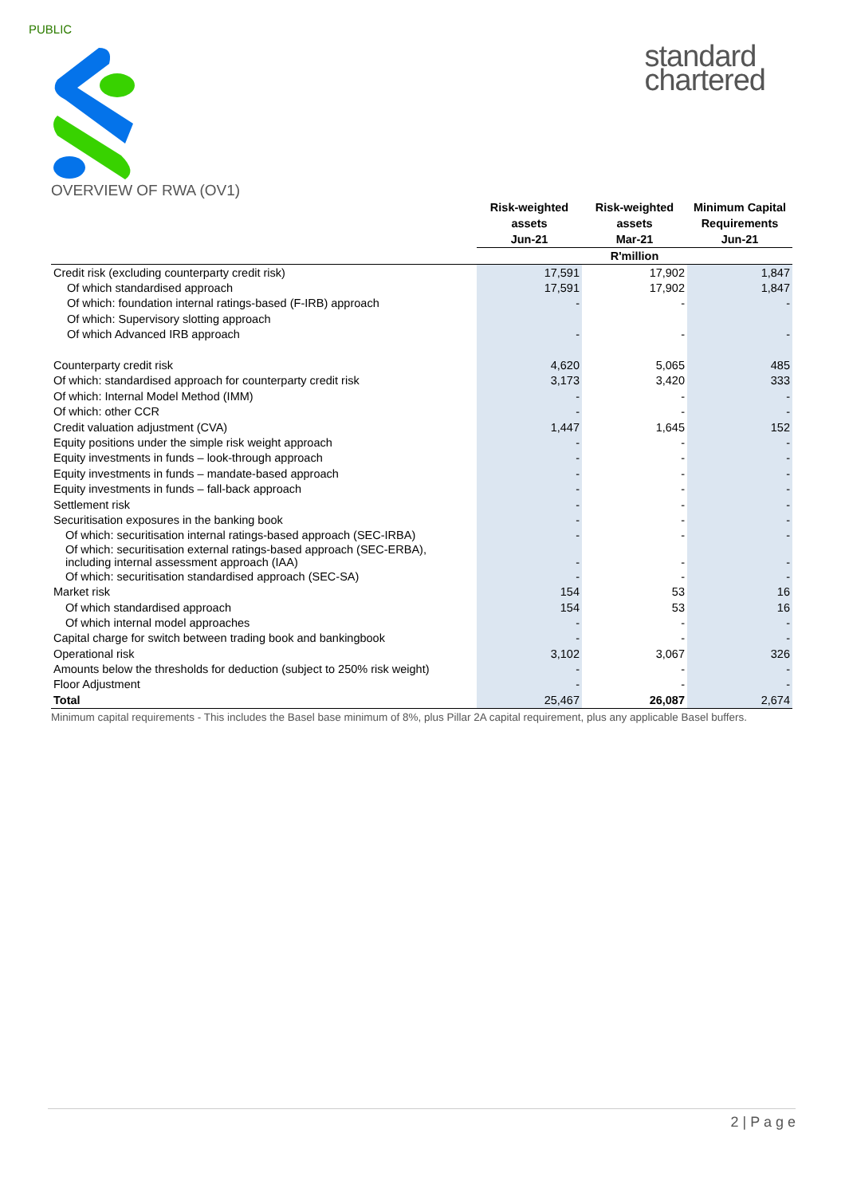PUBLIC
standard
chartered
OVERVIEW OF RWA (OV1)
| | Risk-weighted assets Jun-21 | Risk-weighted assets Mar-21 | Minimum Capital Requirements Jun-21 |
| --- | --- | --- | --- |
| | R'million | | |
| Credit risk (excluding counterparty credit risk) | 17,591 | 17,902 | 1,847 |
| Of which standardised approach | 17,591 | 17,902 | 1,847 |
| Of which: foundation internal ratings-based (F-IRB) approach | - | - | - |
| Of which: Supervisory slotting approach | | | |
| Of which Advanced IRB approach | - | - | - |
| Counterparty credit risk | 4,620 | 5,065 | 485 |
| Of which: standardised approach for counterparty credit risk | 3,173 | 3,420 | 333 |
| Of which: Internal Model Method (IMM) | - | - | - |
| Of which: other CCR | - | - | - |
| Credit valuation adjustment (CVA) | 1,447 | 1,645 | 152 |
| Equity positions under the simple risk weight approach | - | - | - |
| Equity investments in funds – look-through approach | - | - | - |
| Equity investments in funds – mandate-based approach | - | - | - |
| Equity investments in funds – fall-back approach | - | - | - |
| Settlement risk | - | - | - |
| Securitisation exposures in the banking book | - | - | - |
| Of which: securitisation internal ratings-based approach (SEC-IRBA) | - | - | - |
| Of which: securitisation external ratings-based approach (SEC-ERBA), including internal assessment approach (IAA) | - | - | - |
| Of which: securitisation standardised approach (SEC-SA) | - | - | - |
| Market risk | 154 | 53 | 16 |
| Of which standardised approach | 154 | 53 | 16 |
| Of which internal model approaches | - | - | - |
| Capital charge for switch between trading book and bankingbook | - | - | - |
| Operational risk | 3,102 | 3,067 | 326 |
| Amounts below the thresholds for deduction (subject to 250% risk weight) | - | - | - |
| Floor Adjustment | - | - | - |
| Total | 25,467 | 26,087 | 2,674 |
Minimum capital requirements - This includes the Basel base minimum of 8%, plus Pillar 2A capital requirement, plus any applicable Basel buffers.
2 | P a g e